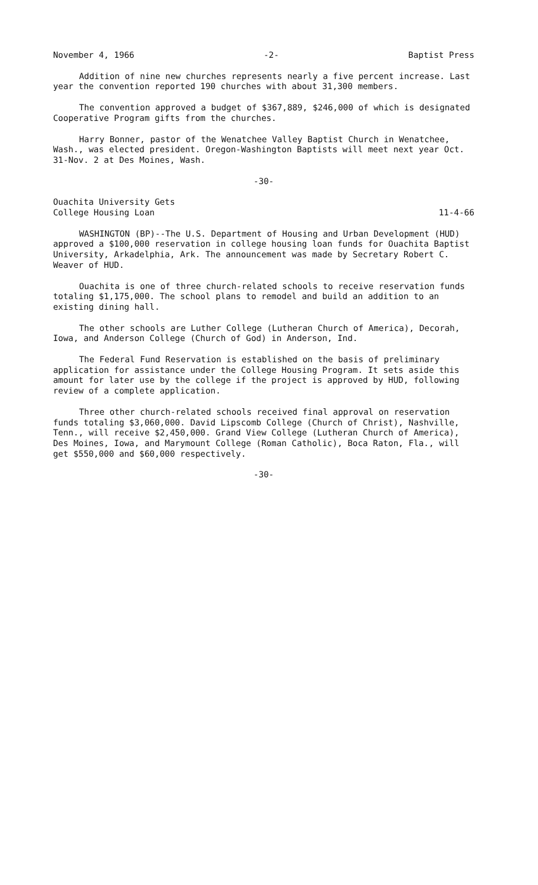November 4, 1966 -2- Baptist Press
Addition of nine new churches represents nearly a five percent increase. Last year the convention reported 190 churches with about 31,300 members.
The convention approved a budget of $367,889, $246,000 of which is designated Cooperative Program gifts from the churches.
Harry Bonner, pastor of the Wenatchee Valley Baptist Church in Wenatchee, Wash., was elected president. Oregon-Washington Baptists will meet next year Oct. 31-Nov. 2 at Des Moines, Wash.
-30-
Ouachita University Gets
College Housing Loan 11-4-66
WASHINGTON (BP)--The U.S. Department of Housing and Urban Development (HUD) approved a $100,000 reservation in college housing loan funds for Ouachita Baptist University, Arkadelphia, Ark. The announcement was made by Secretary Robert C. Weaver of HUD.
Ouachita is one of three church-related schools to receive reservation funds totaling $1,175,000. The school plans to remodel and build an addition to an existing dining hall.
The other schools are Luther College (Lutheran Church of America), Decorah, Iowa, and Anderson College (Church of God) in Anderson, Ind.
The Federal Fund Reservation is established on the basis of preliminary application for assistance under the College Housing Program. It sets aside this amount for later use by the college if the project is approved by HUD, following review of a complete application.
Three other church-related schools received final approval on reservation funds totaling $3,060,000. David Lipscomb College (Church of Christ), Nashville, Tenn., will receive $2,450,000. Grand View College (Lutheran Church of America), Des Moines, Iowa, and Marymount College (Roman Catholic), Boca Raton, Fla., will get $550,000 and $60,000 respectively.
-30-